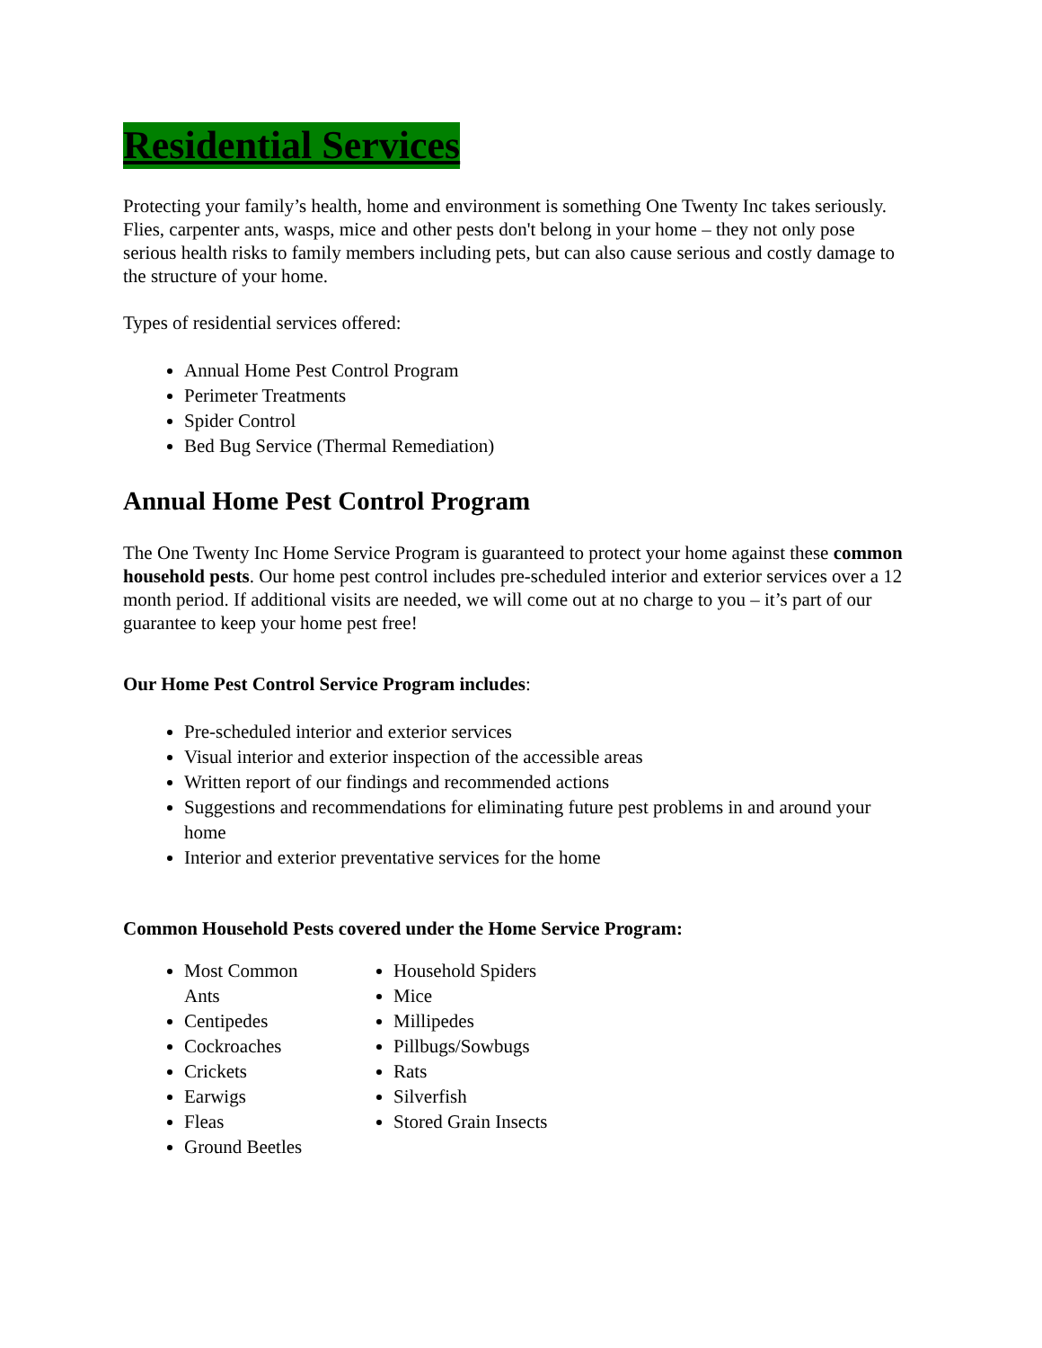Residential Services
Protecting your family’s health, home and environment is something One Twenty Inc takes seriously. Flies, carpenter ants, wasps, mice and other pests don't belong in your home – they not only pose serious health risks to family members including pets, but can also cause serious and costly damage to the structure of your home.
Types of residential services offered:
Annual Home Pest Control Program
Perimeter Treatments
Spider Control
Bed Bug Service (Thermal Remediation)
Annual Home Pest Control Program
The One Twenty Inc Home Service Program is guaranteed to protect your home against these common household pests. Our home pest control includes pre-scheduled interior and exterior services over a 12 month period. If additional visits are needed, we will come out at no charge to you – it’s part of our guarantee to keep your home pest free!
Our Home Pest Control Service Program includes:
Pre-scheduled interior and exterior services
Visual interior and exterior inspection of the accessible areas
Written report of our findings and recommended actions
Suggestions and recommendations for eliminating future pest problems in and around your home
Interior and exterior preventative services for the home
Common Household Pests covered under the Home Service Program:
Most Common Ants
Centipedes
Cockroaches
Crickets
Earwigs
Fleas
Ground Beetles
Household Spiders
Mice
Millipedes
Pillbugs/Sowbugs
Rats
Silverfish
Stored Grain Insects